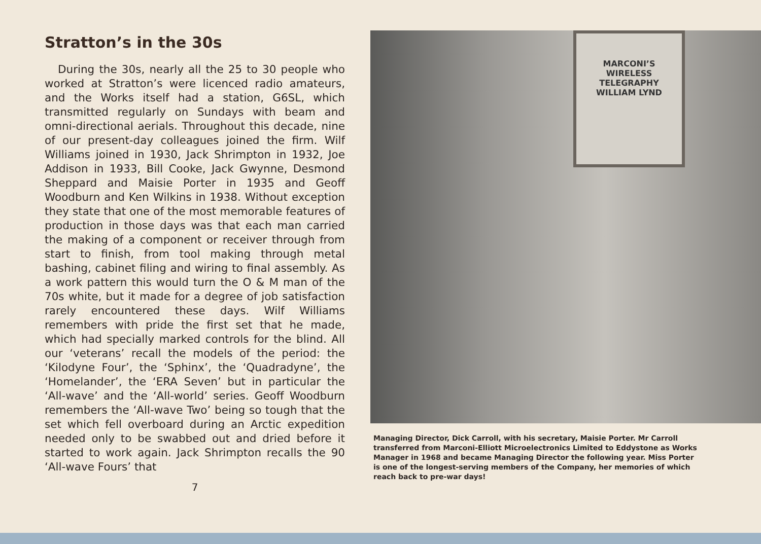Stratton’s in the 30s
During the 30s, nearly all the 25 to 30 people who worked at Stratton’s were licenced radio amateurs, and the Works itself had a station, G6SL, which transmitted regularly on Sundays with beam and omni-directional aerials. Throughout this decade, nine of our present-day colleagues joined the firm. Wilf Williams joined in 1930, Jack Shrimpton in 1932, Joe Addison in 1933, Bill Cooke, Jack Gwynne, Desmond Sheppard and Maisie Porter in 1935 and Geoff Woodburn and Ken Wilkins in 1938. Without exception they state that one of the most memorable features of production in those days was that each man carried the making of a component or receiver through from start to finish, from tool making through metal bashing, cabinet filing and wiring to final assembly. As a work pattern this would turn the O & M man of the 70s white, but it made for a degree of job satisfaction rarely encountered these days. Wilf Williams remembers with pride the first set that he made, which had specially marked controls for the blind. All our ‘veterans’ recall the models of the period: the ‘Kilodyne Four’, the ‘Sphinx’, the ‘Quadradyne’, the ‘Homelander’, the ‘ERA Seven’ but in particular the ‘All-wave’ and the ‘All-world’ series. Geoff Woodburn remembers the ‘All-wave Two’ being so tough that the set which fell overboard during an Arctic expedition needed only to be swabbed out and dried before it started to work again. Jack Shrimpton recalls the 90 ‘All-wave Fours’ that
7
MARCONI’S
WIRELESS TELEGRAPHY
WILLIAM LYND
Managing Director, Dick Carroll, with his secretary, Maisie Porter. Mr Carroll transferred from Marconi-Elliott Microelectronics Limited to Eddystone as Works Manager in 1968 and became Managing Director the following year. Miss Porter is one of the longest-serving members of the Company, her memories of which reach back to pre-war days!